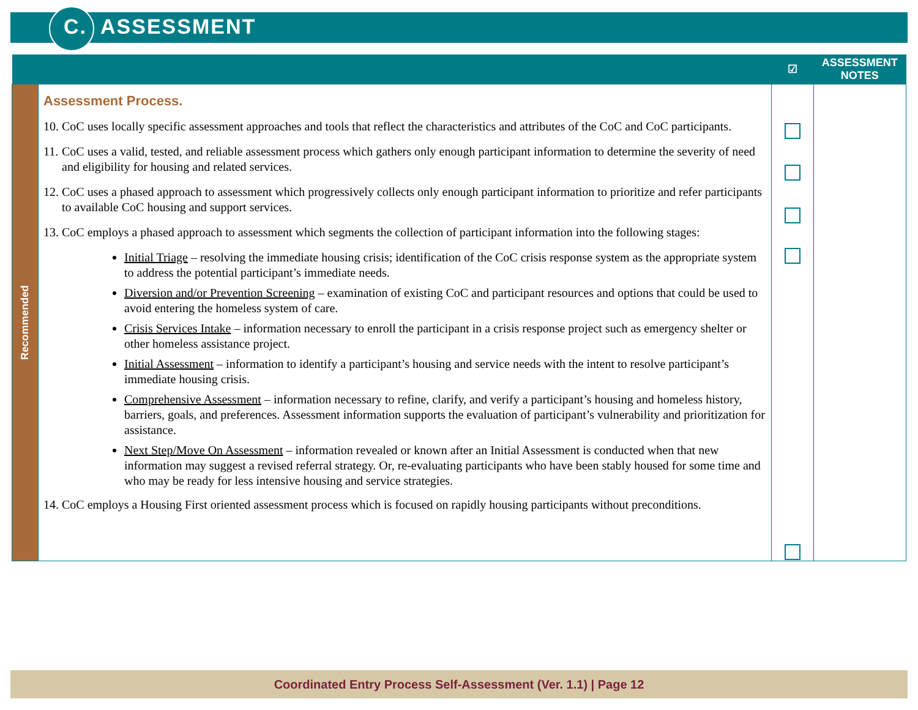C. ASSESSMENT
| | | ☑ | ASSESSMENT NOTES |
| --- | --- | --- | --- |
| Recommended | Assessment Process. 10. CoC uses locally specific assessment approaches and tools that reflect the characteristics and attributes of the CoC and CoC participants. 11. CoC uses a valid, tested, and reliable assessment process which gathers only enough participant information to determine the severity of need and eligibility for housing and related services. 12. CoC uses a phased approach to assessment which progressively collects only enough participant information to prioritize and refer participants to available CoC housing and support services. 13. CoC employs a phased approach to assessment which segments the collection of participant information into the following stages: Initial Triage – resolving the immediate housing crisis; identification of the CoC crisis response system as the appropriate system to address the potential participant’s immediate needs. Diversion and/or Prevention Screening – examination of existing CoC and participant resources and options that could be used to avoid entering the homeless system of care. Crisis Services Intake – information necessary to enroll the participant in a crisis response project such as emergency shelter or other homeless assistance project. Initial Assessment – information to identify a participant’s housing and service needs with the intent to resolve participant’s immediate housing crisis. Comprehensive Assessment – information necessary to refine, clarify, and verify a participant’s housing and homeless history, barriers, goals, and preferences. Assessment information supports the evaluation of participant’s vulnerability and prioritization for assistance. Next Step/Move On Assessment – information revealed or known after an Initial Assessment is conducted when that new information may suggest a revised referral strategy. Or, re-evaluating participants who have been stably housed for some time and who may be ready for less intensive housing and service strategies. 14. CoC employs a Housing First oriented assessment process which is focused on rapidly housing participants without preconditions. | | |
Coordinated Entry Process Self-Assessment (Ver. 1.1) | Page 12